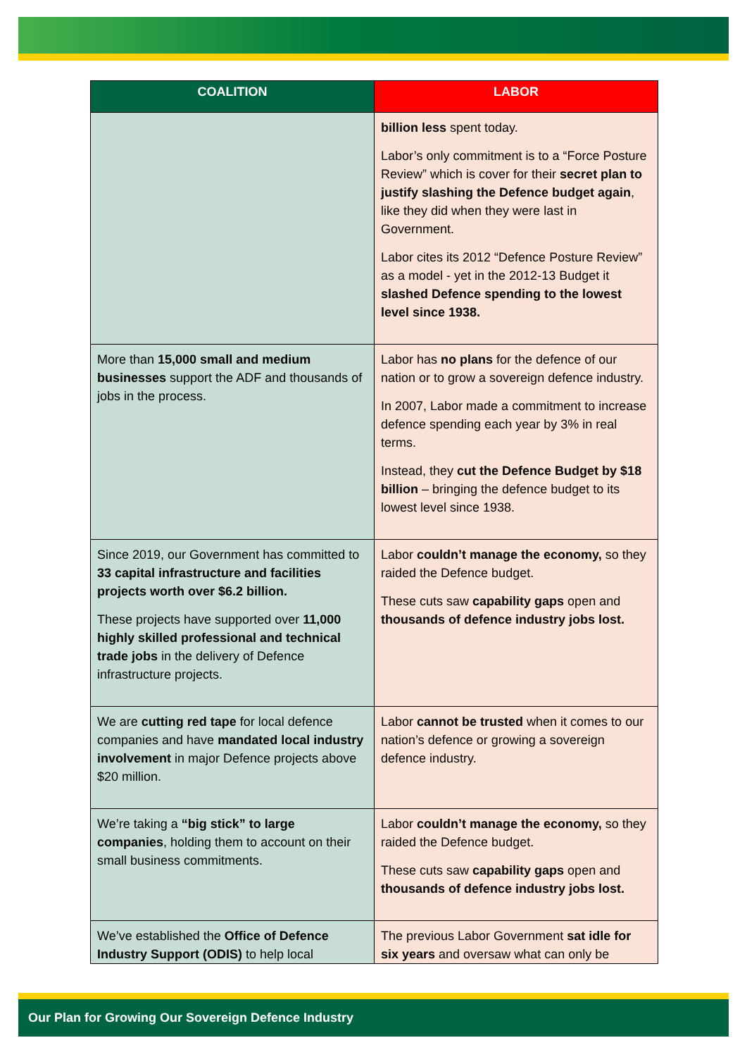| COALITION | LABOR |
| --- | --- |
| | billion less spent today. Labor’s only commitment is to a “Force Posture Review” which is cover for their secret plan to justify slashing the Defence budget again , like they did when they were last in Government. Labor cites its 2012 “Defence Posture Review” as a model - yet in the 2012-13 Budget it slashed Defence spending to the lowest level since 1938. |
| More than 15,000 small and medium businesses support the ADF and thousands of jobs in the process. | Labor has no plans for the defence of our nation or to grow a sovereign defence industry. In 2007, Labor made a commitment to increase defence spending each year by 3% in real terms. Instead, they cut the Defence Budget by $18 billion – bringing the defence budget to its lowest level since 1938. |
| Since 2019, our Government has committed to 33 capital infrastructure and facilities projects worth over $6.2 billion. These projects have supported over 11,000 highly skilled professional and technical trade jobs in the delivery of Defence infrastructure projects. | Labor couldn’t manage the economy, so they raided the Defence budget. These cuts saw capability gaps open and thousands of defence industry jobs lost. |
| We are cutting red tape for local defence companies and have mandated local industry involvement in major Defence projects above $20 million. | Labor cannot be trusted when it comes to our nation’s defence or growing a sovereign defence industry. |
| We’re taking a “big stick” to large companies , holding them to account on their small business commitments. | Labor couldn’t manage the economy, so they raided the Defence budget. These cuts saw capability gaps open and thousands of defence industry jobs lost. |
| We’ve established the Office of Defence Industry Support (ODIS) to help local | The previous Labor Government sat idle for six years and oversaw what can only be |
Our Plan for Growing Our Sovereign Defence Industry